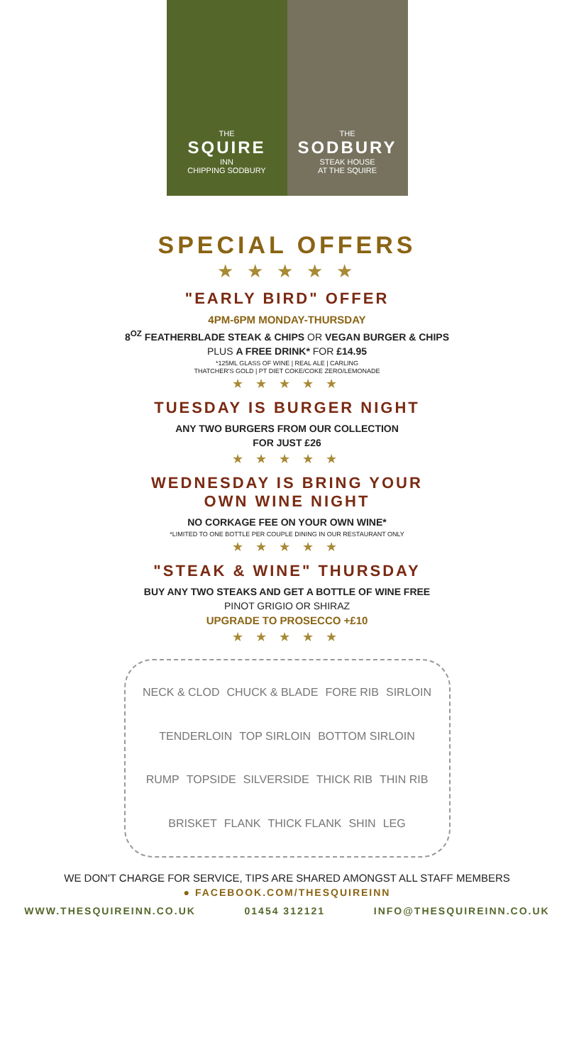THE
SQUIRE
INN
CHIPPING SODBURY
THE
SODBURY
STEAK HOUSE
AT THE SQUIRE
SPECIAL OFFERS
★ ★ ★ ★ ★
"EARLY BIRD" OFFER
4PM-6PM MONDAY-THURSDAY
8<sup>OZ</sup> FEATHERBLADE STEAK & CHIPS OR VEGAN BURGER & CHIPS
PLUS A FREE DRINK* FOR £14.95
*125ML GLASS OF WINE | REAL ALE | CARLING
THATCHER'S GOLD | PT DIET COKE/COKE ZERO/LEMONADE
★ ★ ★ ★ ★
TUESDAY IS BURGER NIGHT
ANY TWO BURGERS FROM OUR COLLECTION
FOR JUST £26
★ ★ ★ ★ ★
WEDNESDAY IS BRING YOUR
OWN WINE NIGHT
NO CORKAGE FEE ON YOUR OWN WINE*
*LIMITED TO ONE BOTTLE PER COUPLE DINING IN OUR RESTAURANT ONLY
★ ★ ★ ★ ★
"STEAK & WINE" THURSDAY
BUY ANY TWO STEAKS AND GET A BOTTLE OF WINE FREE
PINOT GRIGIO OR SHIRAZ
UPGRADE TO PROSECCO +£10
★ ★ ★ ★ ★
NECK & CLOD CHUCK & BLADE FORE RIB SIRLOIN TENDERLOIN TOP SIRLOIN BOTTOM SIRLOIN RUMP TOPSIDE SILVERSIDE THICK RIB THIN RIB BRISKET FLANK THICK FLANK SHIN LEG
WE DON'T CHARGE FOR SERVICE, TIPS ARE SHARED AMONGST ALL STAFF MEMBERS
● FACEBOOK.COM/THESQUIREINN
WWW.THESQUIREINN.CO.UK 01454 312121 INFO@THESQUIREINN.CO.UK